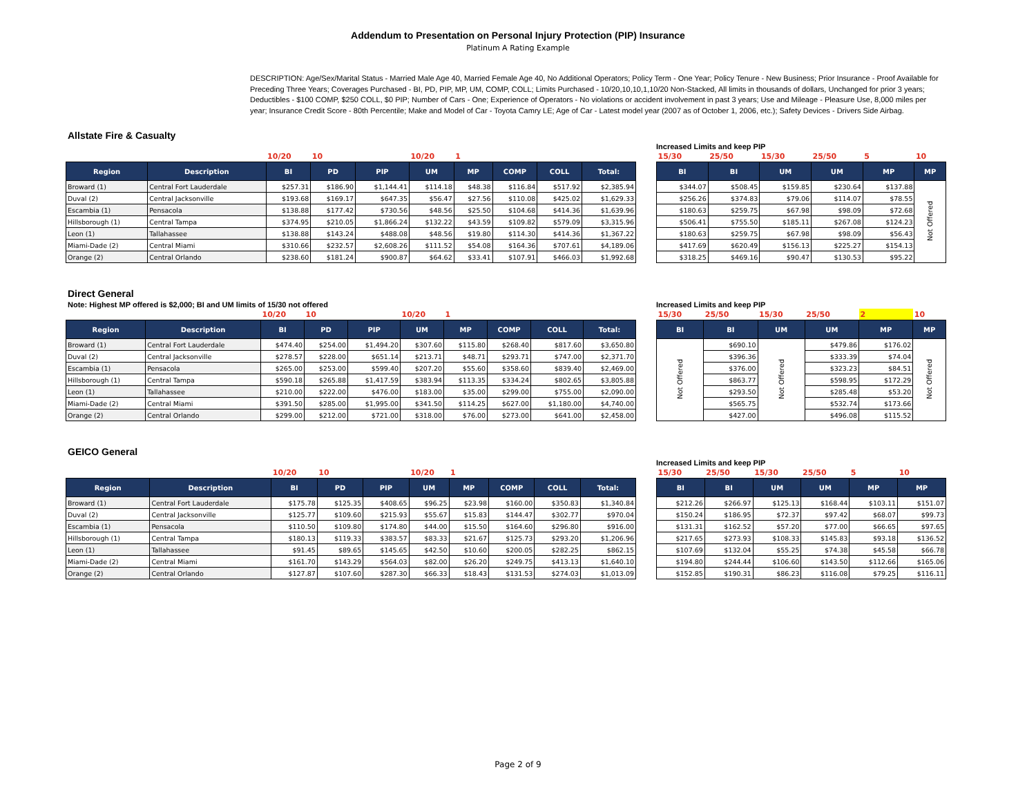Addendum to Presentation on Personal Injury Protection (PIP) Insurance
Platinum A Rating Example
DESCRIPTION: Age/Sex/Marital Status - Married Male Age 40, Married Female Age 40, No Additional Operators; Policy Term - One Year; Policy Tenure - New Business; Prior Insurance - Proof Available for Preceding Three Years; Coverages Purchased - BI, PD, PIP, MP, UM, COMP, COLL; Limits Purchased - 10/20,10,10,1,10/20 Non-Stacked, All limits in thousands of dollars, Unchanged for prior 3 years; Deductibles - $100 COMP, $250 COLL, $0 PIP; Number of Cars - One; Experience of Operators - No violations or accident involvement in past 3 years; Use and Mileage - Pleasure Use, 8,000 miles per year; Insurance Credit Score - 80th Percentile; Make and Model of Car - Toyota Camry LE; Age of Car - Latest model year (2007 as of October 1, 2006, etc.); Safety Devices - Drivers Side Airbag.
Allstate Fire & Casualty
| | | 10/20 | 10 | | 10/20 | 1 | | | |
| Region | Description | BI | PD | PIP | UM | MP | COMP | COLL | Total: |
| Broward (1) | Central Fort Lauderdale | $257.31 | $186.90 | $1,144.41 | $114.18 | $48.38 | $116.84 | $517.92 | $2,385.94 |
| Duval (2) | Central Jacksonville | $193.68 | $169.17 | $647.35 | $56.47 | $27.56 | $110.08 | $425.02 | $1,629.33 |
| Escambia (1) | Pensacola | $138.88 | $177.42 | $730.56 | $48.56 | $25.50 | $104.68 | $414.36 | $1,639.96 |
| Hillsborough (1) | Central Tampa | $374.95 | $210.05 | $1,866.24 | $132.22 | $43.59 | $109.82 | $579.09 | $3,315.96 |
| Leon (1) | Tallahassee | $138.88 | $143.24 | $488.08 | $48.56 | $19.80 | $114.30 | $414.36 | $1,367.22 |
| Miami-Dade (2) | Central Miami | $310.66 | $232.57 | $2,608.26 | $111.52 | $54.08 | $164.36 | $707.61 | $4,189.06 |
| Orange (2) | Central Orlando | $238.60 | $181.24 | $900.87 | $64.62 | $33.41 | $107.91 | $466.03 | $1,992.68 |
Increased Limits and keep PIP
| 15/30 | 25/50 | 15/30 | 25/50 | 5 | 10 |
| BI | BI | UM | UM | MP | MP |
| $344.07 | $508.45 | $159.85 | $230.64 | $137.88 | Not Offered |
| $256.26 | $374.83 | $79.06 | $114.07 | $78.55 | |
| $180.63 | $259.75 | $67.98 | $98.09 | $72.68 | |
| $506.41 | $755.50 | $185.11 | $267.08 | $124.23 | |
| $180.63 | $259.75 | $67.98 | $98.09 | $56.43 | |
| $417.69 | $620.49 | $156.13 | $225.27 | $154.13 | |
| $318.25 | $469.16 | $90.47 | $130.53 | $95.22 | |
Direct General
Note: Highest MP offered is $2,000; BI and UM limits of 15/30 not offered
| | | 10/20 | 10 | | 10/20 | 1 | | | |
| Region | Description | BI | PD | PIP | UM | MP | COMP | COLL | Total: |
| Broward (1) | Central Fort Lauderdale | $474.40 | $254.00 | $1,494.20 | $307.60 | $115.80 | $268.40 | $817.60 | $3,650.80 |
| Duval (2) | Central Jacksonville | $278.57 | $228.00 | $651.14 | $213.71 | $48.71 | $293.71 | $747.00 | $2,371.70 |
| Escambia (1) | Pensacola | $265.00 | $253.00 | $599.40 | $207.20 | $55.60 | $358.60 | $839.40 | $2,469.00 |
| Hillsborough (1) | Central Tampa | $590.18 | $265.88 | $1,417.59 | $383.94 | $113.35 | $334.24 | $802.65 | $3,805.88 |
| Leon (1) | Tallahassee | $210.00 | $222.00 | $476.00 | $183.00 | $35.00 | $299.00 | $755.00 | $2,090.00 |
| Miami-Dade (2) | Central Miami | $391.50 | $285.00 | $1,995.00 | $341.50 | $114.25 | $627.00 | $1,180.00 | $4,740.00 |
| Orange (2) | Central Orlando | $299.00 | $212.00 | $721.00 | $318.00 | $76.00 | $273.00 | $641.00 | $2,458.00 |
Increased Limits and keep PIP
| 15/30 | 25/50 | 15/30 | 25/50 | 2 | 10 |
| BI | BI | UM | UM | MP | MP |
| Not Offered | $690.10 | Not Offered | $479.86 | $176.02 | Not Offered |
| | $396.36 | | $333.39 | $74.04 | |
| | $376.00 | | $323.23 | $84.51 | |
| | $863.77 | | $598.95 | $172.29 | |
| | $293.50 | | $285.48 | $53.20 | |
| | $565.75 | | $532.74 | $173.66 | |
| | $427.00 | | $496.08 | $115.52 | |
GEICO General
| | | 10/20 | 10 | | 10/20 | 1 | | | |
| Region | Description | BI | PD | PIP | UM | MP | COMP | COLL | Total: |
| Broward (1) | Central Fort Lauderdale | $175.78 | $125.35 | $408.65 | $96.25 | $23.98 | $160.00 | $350.83 | $1,340.84 |
| Duval (2) | Central Jacksonville | $125.77 | $109.60 | $215.93 | $55.67 | $15.83 | $144.47 | $302.77 | $970.04 |
| Escambia (1) | Pensacola | $110.50 | $109.80 | $174.80 | $44.00 | $15.50 | $164.60 | $296.80 | $916.00 |
| Hillsborough (1) | Central Tampa | $180.13 | $119.33 | $383.57 | $83.33 | $21.67 | $125.73 | $293.20 | $1,206.96 |
| Leon (1) | Tallahassee | $91.45 | $89.65 | $145.65 | $42.50 | $10.60 | $200.05 | $282.25 | $862.15 |
| Miami-Dade (2) | Central Miami | $161.70 | $143.29 | $564.03 | $82.00 | $26.20 | $249.75 | $413.13 | $1,640.10 |
| Orange (2) | Central Orlando | $127.87 | $107.60 | $287.30 | $66.33 | $18.43 | $131.53 | $274.03 | $1,013.09 |
Increased Limits and keep PIP
| 15/30 | 25/50 | 15/30 | 25/50 | 5 | 10 |
| BI | BI | UM | UM | MP | MP |
| $212.26 | $266.97 | $125.13 | $168.44 | $103.11 | $151.07 |
| $150.24 | $186.95 | $72.37 | $97.42 | $68.07 | $99.73 |
| $131.31 | $162.52 | $57.20 | $77.00 | $66.65 | $97.65 |
| $217.65 | $273.93 | $108.33 | $145.83 | $93.18 | $136.52 |
| $107.69 | $132.04 | $55.25 | $74.38 | $45.58 | $66.78 |
| $194.80 | $244.44 | $106.60 | $143.50 | $112.66 | $165.06 |
| $152.85 | $190.31 | $86.23 | $116.08 | $79.25 | $116.11 |
Page 2 of 9